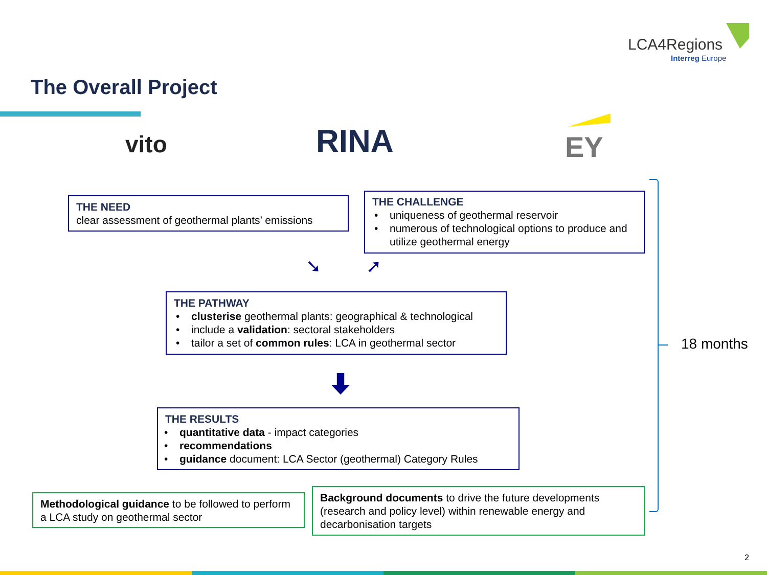LCA4Regions
Interreg Europe
The Overall Project
vito RINA EY
THE NEED
clear assessment of geothermal plants’ emissions
THE CHALLENGE
• uniqueness of geothermal reservoir
• numerous of technological options to produce and utilize geothermal energy
➘ ➚
THE PATHWAY
• clusterise geothermal plants: geographical & technological
• include a validation: sectoral stakeholders
• tailor a set of common rules: LCA in geothermal sector
THE RESULTS
• quantitative data - impact categories
• recommendations
• guidance document: LCA Sector (geothermal) Category Rules
Methodological guidance to be followed to perform a LCA study on geothermal sector
Background documents to drive the future developments (research and policy level) within renewable energy and decarbonisation targets
18 months
2